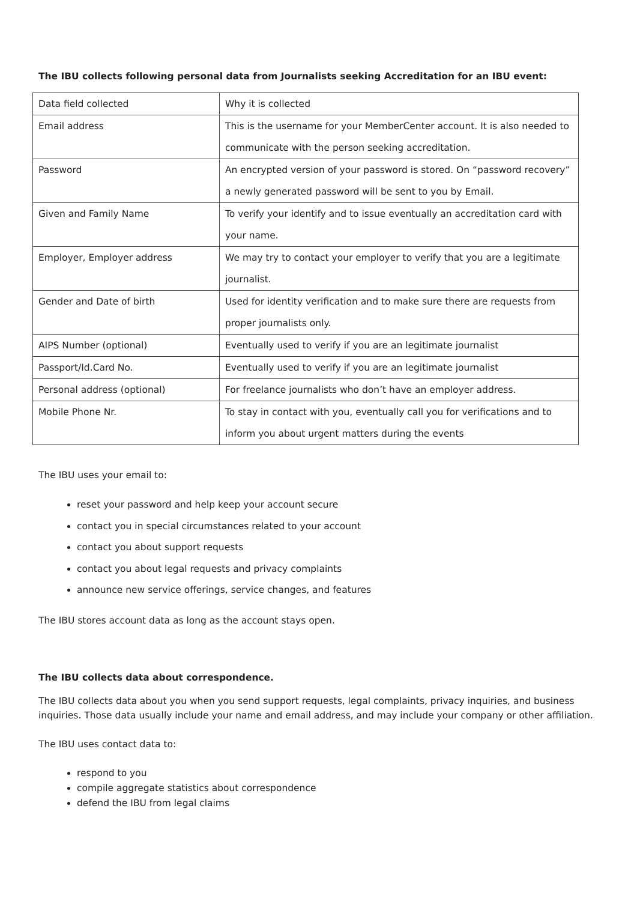The IBU collects following personal data from Journalists seeking Accreditation for an IBU event:
| Data field collected | Why it is collected |
| Email address | This is the username for your MemberCenter account. It is also needed to communicate with the person seeking accreditation. |
| Password | An encrypted version of your password is stored. On “password recovery” a newly generated password will be sent to you by Email. |
| Given and Family Name | To verify your identify and to issue eventually an accreditation card with your name. |
| Employer, Employer address | We may try to contact your employer to verify that you are a legitimate journalist. |
| Gender and Date of birth | Used for identity verification and to make sure there are requests from proper journalists only. |
| AIPS Number (optional) | Eventually used to verify if you are an legitimate journalist |
| Passport/Id.Card No. | Eventually used to verify if you are an legitimate journalist |
| Personal address (optional) | For freelance journalists who don’t have an employer address. |
| Mobile Phone Nr. | To stay in contact with you, eventually call you for verifications and to inform you about urgent matters during the events |
The IBU uses your email to:
reset your password and help keep your account secure
contact you in special circumstances related to your account
contact you about support requests
contact you about legal requests and privacy complaints
announce new service offerings, service changes, and features
The IBU stores account data as long as the account stays open.
The IBU collects data about correspondence.
The IBU collects data about you when you send support requests, legal complaints, privacy inquiries, and business inquiries. Those data usually include your name and email address, and may include your company or other affiliation.
The IBU uses contact data to:
respond to you
compile aggregate statistics about correspondence
defend the IBU from legal claims